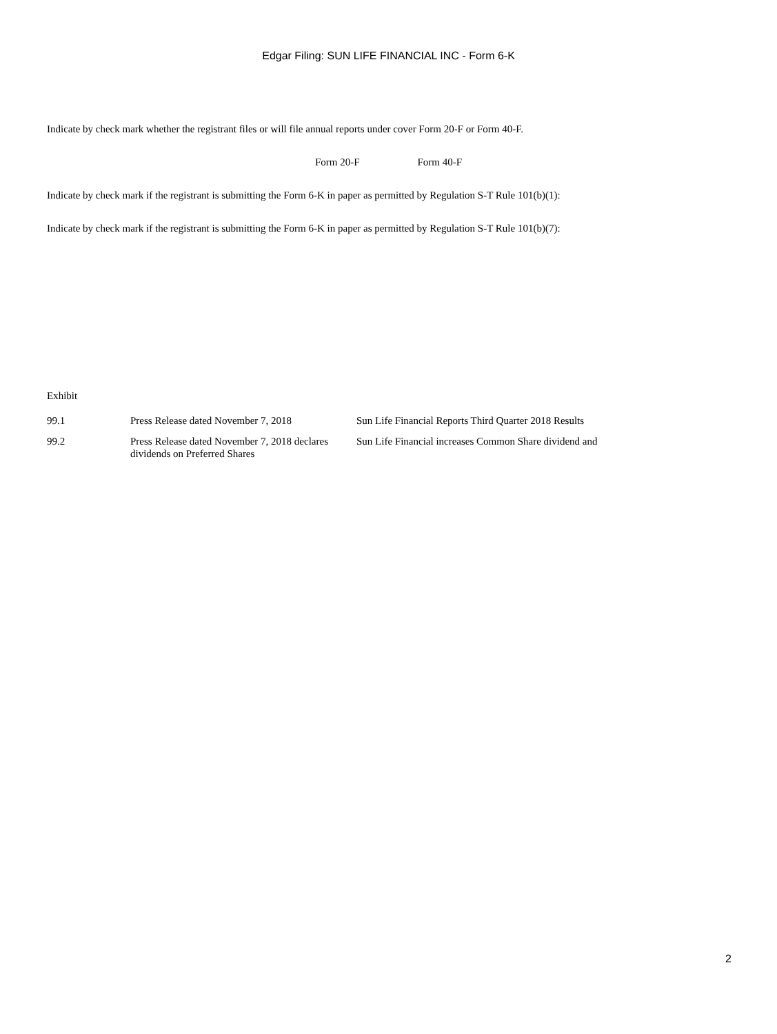Edgar Filing: SUN LIFE FINANCIAL INC - Form 6-K
Indicate by check mark whether the registrant files or will file annual reports under cover Form 20-F or Form 40-F.
Form 20-F Form 40-F
Indicate by check mark if the registrant is submitting the Form 6-K in paper as permitted by Regulation S-T Rule 101(b)(1):
Indicate by check mark if the registrant is submitting the Form 6-K in paper as permitted by Regulation S-T Rule 101(b)(7):
Exhibit
| 99.1 | Press Release dated November 7, 2018 | Sun Life Financial Reports Third Quarter 2018 Results |
| 99.2 | Press Release dated November 7, 2018 declares dividends on Preferred Shares | Sun Life Financial increases Common Share dividend and |
2